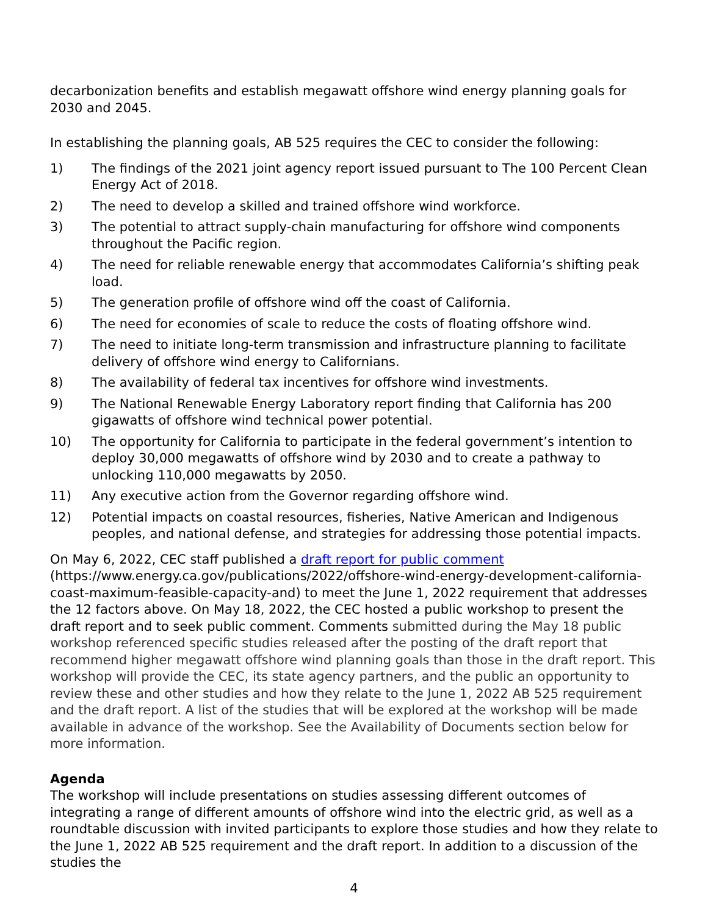decarbonization benefits and establish megawatt offshore wind energy planning goals for 2030 and 2045.
In establishing the planning goals, AB 525 requires the CEC to consider the following:
1) The findings of the 2021 joint agency report issued pursuant to The 100 Percent Clean Energy Act of 2018.
2) The need to develop a skilled and trained offshore wind workforce.
3) The potential to attract supply-chain manufacturing for offshore wind components throughout the Pacific region.
4) The need for reliable renewable energy that accommodates California’s shifting peak load.
5) The generation profile of offshore wind off the coast of California.
6) The need for economies of scale to reduce the costs of floating offshore wind.
7) The need to initiate long-term transmission and infrastructure planning to facilitate delivery of offshore wind energy to Californians.
8) The availability of federal tax incentives for offshore wind investments.
9) The National Renewable Energy Laboratory report finding that California has 200 gigawatts of offshore wind technical power potential.
10) The opportunity for California to participate in the federal government’s intention to deploy 30,000 megawatts of offshore wind by 2030 and to create a pathway to unlocking 110,000 megawatts by 2050.
11) Any executive action from the Governor regarding offshore wind.
12) Potential impacts on coastal resources, fisheries, Native American and Indigenous peoples, and national defense, and strategies for addressing those potential impacts.
On May 6, 2022, CEC staff published a draft report for public comment (https://www.energy.ca.gov/publications/2022/offshore-wind-energy-development-california-coast-maximum-feasible-capacity-and) to meet the June 1, 2022 requirement that addresses the 12 factors above. On May 18, 2022, the CEC hosted a public workshop to present the draft report and to seek public comment. Comments submitted during the May 18 public workshop referenced specific studies released after the posting of the draft report that recommend higher megawatt offshore wind planning goals than those in the draft report. This workshop will provide the CEC, its state agency partners, and the public an opportunity to review these and other studies and how they relate to the June 1, 2022 AB 525 requirement and the draft report. A list of the studies that will be explored at the workshop will be made available in advance of the workshop. See the Availability of Documents section below for more information.
Agenda
The workshop will include presentations on studies assessing different outcomes of integrating a range of different amounts of offshore wind into the electric grid, as well as a roundtable discussion with invited participants to explore those studies and how they relate to the June 1, 2022 AB 525 requirement and the draft report. In addition to a discussion of the studies the
4